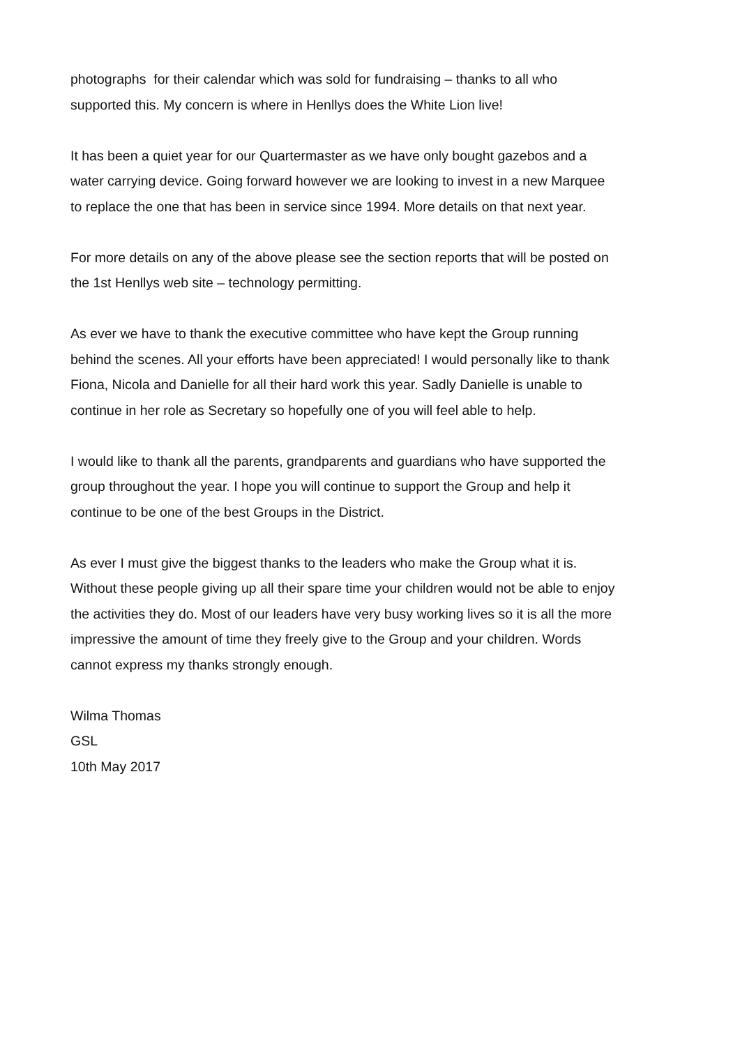photographs for their calendar which was sold for fundraising – thanks to all who
supported this. My concern is where in Henllys does the White Lion live!
It has been a quiet year for our Quartermaster as we have only bought gazebos and a
water carrying device. Going forward however we are looking to invest in a new Marquee
to replace the one that has been in service since 1994. More details on that next year.
For more details on any of the above please see the section reports that will be posted on
the 1st Henllys web site – technology permitting.
As ever we have to thank the executive committee who have kept the Group running
behind the scenes. All your efforts have been appreciated! I would personally like to thank
Fiona, Nicola and Danielle for all their hard work this year. Sadly Danielle is unable to
continue in her role as Secretary so hopefully one of you will feel able to help.
I would like to thank all the parents, grandparents and guardians who have supported the
group throughout the year. I hope you will continue to support the Group and help it
continue to be one of the best Groups in the District.
As ever I must give the biggest thanks to the leaders who make the Group what it is.
Without these people giving up all their spare time your children would not be able to enjoy
the activities they do. Most of our leaders have very busy working lives so it is all the more
impressive the amount of time they freely give to the Group and your children. Words
cannot express my thanks strongly enough.
Wilma Thomas
GSL
10th May 2017